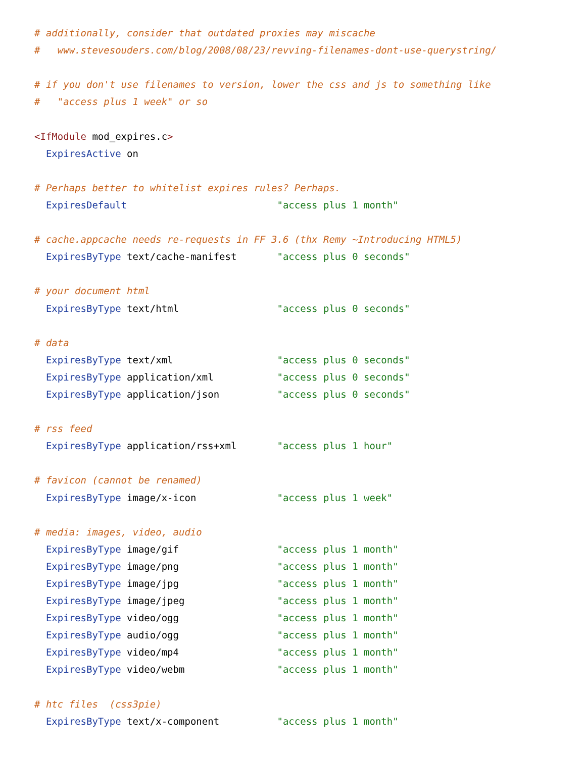# additionally, consider that outdated proxies may miscache
#   www.stevesouders.com/blog/2008/08/23/revving-filenames-dont-use-querystring/

# if you don't use filenames to version, lower the css and js to something like
#   "access plus 1 week" or so

<IfModule mod_expires.c>
  ExpiresActive on

# Perhaps better to whitelist expires rules? Perhaps.
  ExpiresDefault                          "access plus 1 month"

# cache.appcache needs re-requests in FF 3.6 (thx Remy ~Introducing HTML5)
  ExpiresByType text/cache-manifest       "access plus 0 seconds"

# your document html
  ExpiresByType text/html                 "access plus 0 seconds"

# data
  ExpiresByType text/xml                  "access plus 0 seconds"
  ExpiresByType application/xml           "access plus 0 seconds"
  ExpiresByType application/json          "access plus 0 seconds"

# rss feed
  ExpiresByType application/rss+xml       "access plus 1 hour"

# favicon (cannot be renamed)
  ExpiresByType image/x-icon              "access plus 1 week"

# media: images, video, audio
  ExpiresByType image/gif                 "access plus 1 month"
  ExpiresByType image/png                 "access plus 1 month"
  ExpiresByType image/jpg                 "access plus 1 month"
  ExpiresByType image/jpeg                "access plus 1 month"
  ExpiresByType video/ogg                 "access plus 1 month"
  ExpiresByType audio/ogg                 "access plus 1 month"
  ExpiresByType video/mp4                 "access plus 1 month"
  ExpiresByType video/webm                "access plus 1 month"

# htc files  (css3pie)
  ExpiresByType text/x-component          "access plus 1 month"